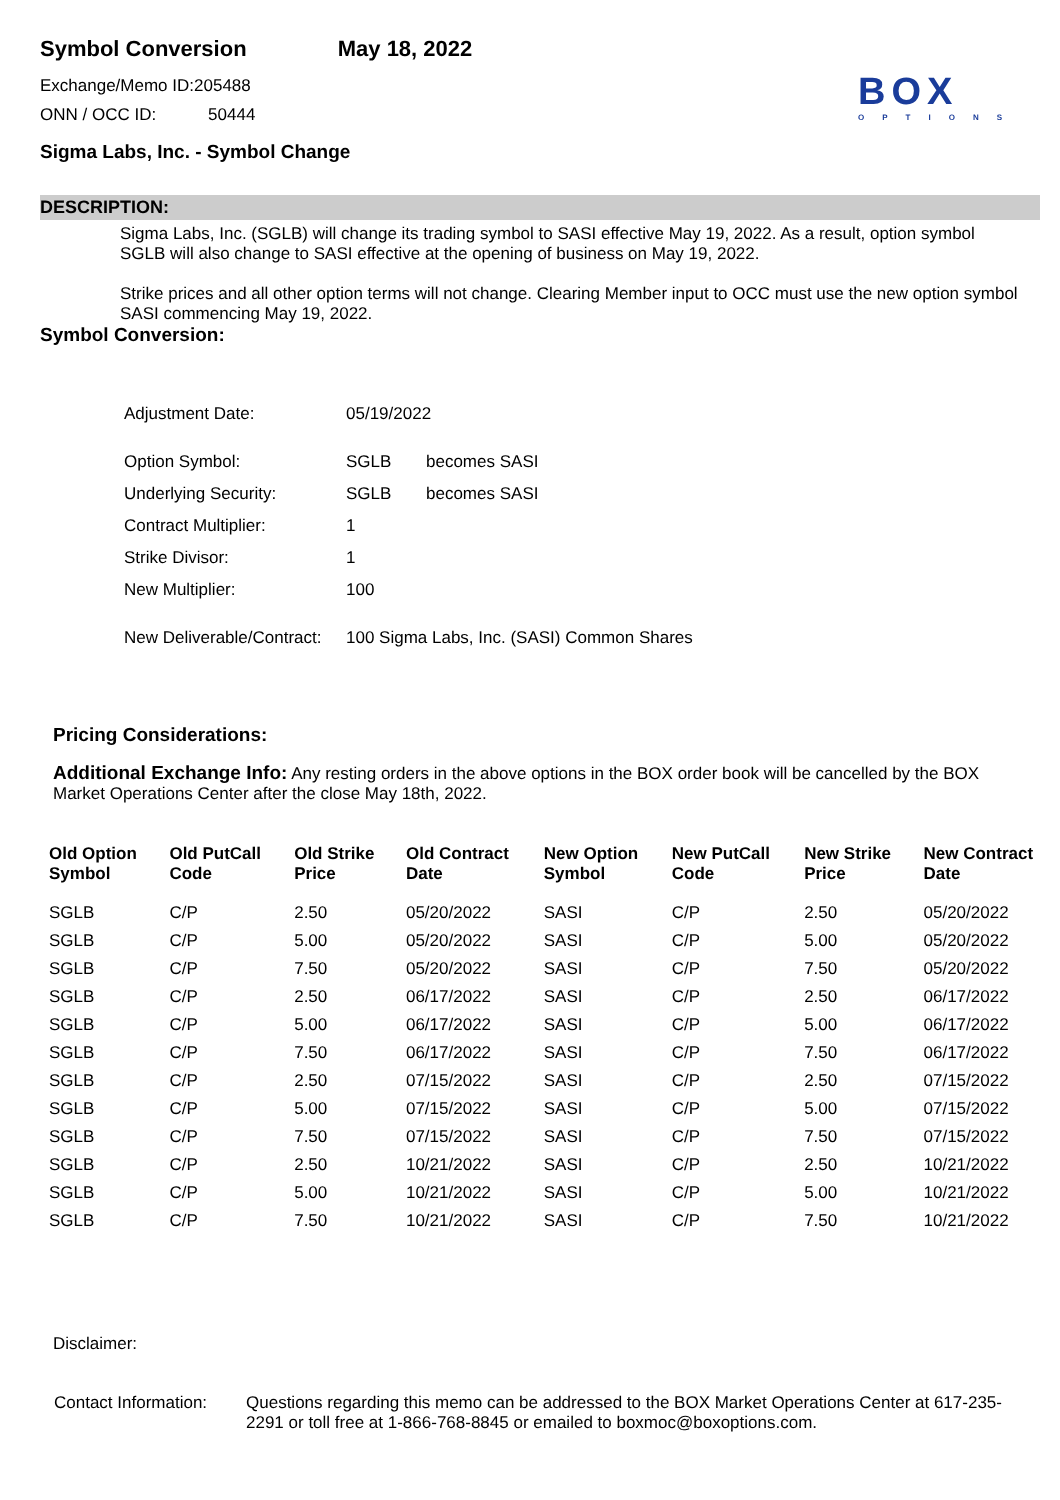BOX
OPTIONS
Symbol Conversion May 18, 2022
Exchange/Memo ID:205488
ONN / OCC ID: 50444
Sigma Labs, Inc. - Symbol Change
DESCRIPTION:
Sigma Labs, Inc. (SGLB) will change its trading symbol to SASI effective May 19, 2022. As a result, option symbol SGLB will also change to SASI effective at the opening of business on May 19, 2022.
Strike prices and all other option terms will not change. Clearing Member input to OCC must use the new option symbol SASI commencing May 19, 2022.
Symbol Conversion:
| Adjustment Date: | 05/19/2022 | |
| Option Symbol: | SGLB | becomes SASI |
| Underlying Security: | SGLB | becomes SASI |
| Contract Multiplier: | 1 | |
| Strike Divisor: | 1 | |
| New Multiplier: | 100 | |
| New Deliverable/Contract: | 100 Sigma Labs, Inc. (SASI) Common Shares | |
Pricing Considerations:
Additional Exchange Info: Any resting orders in the above options in the BOX order book will be cancelled by the BOX Market Operations Center after the close May 18th, 2022.
| Old Option Symbol | Old PutCall Code | Old Strike Price | Old Contract Date | New Option Symbol | New PutCall Code | New Strike Price | New Contract Date |
| --- | --- | --- | --- | --- | --- | --- | --- |
| SGLB | C/P | 2.50 | 05/20/2022 | SASI | C/P | 2.50 | 05/20/2022 |
| SGLB | C/P | 5.00 | 05/20/2022 | SASI | C/P | 5.00 | 05/20/2022 |
| SGLB | C/P | 7.50 | 05/20/2022 | SASI | C/P | 7.50 | 05/20/2022 |
| SGLB | C/P | 2.50 | 06/17/2022 | SASI | C/P | 2.50 | 06/17/2022 |
| SGLB | C/P | 5.00 | 06/17/2022 | SASI | C/P | 5.00 | 06/17/2022 |
| SGLB | C/P | 7.50 | 06/17/2022 | SASI | C/P | 7.50 | 06/17/2022 |
| SGLB | C/P | 2.50 | 07/15/2022 | SASI | C/P | 2.50 | 07/15/2022 |
| SGLB | C/P | 5.00 | 07/15/2022 | SASI | C/P | 5.00 | 07/15/2022 |
| SGLB | C/P | 7.50 | 07/15/2022 | SASI | C/P | 7.50 | 07/15/2022 |
| SGLB | C/P | 2.50 | 10/21/2022 | SASI | C/P | 2.50 | 10/21/2022 |
| SGLB | C/P | 5.00 | 10/21/2022 | SASI | C/P | 5.00 | 10/21/2022 |
| SGLB | C/P | 7.50 | 10/21/2022 | SASI | C/P | 7.50 | 10/21/2022 |
Disclaimer:
| Contact Information: | Questions regarding this memo can be addressed to the BOX Market Operations Center at 617-235-2291 or toll free at 1-866-768-8845 or emailed to boxmoc@boxoptions.com. |